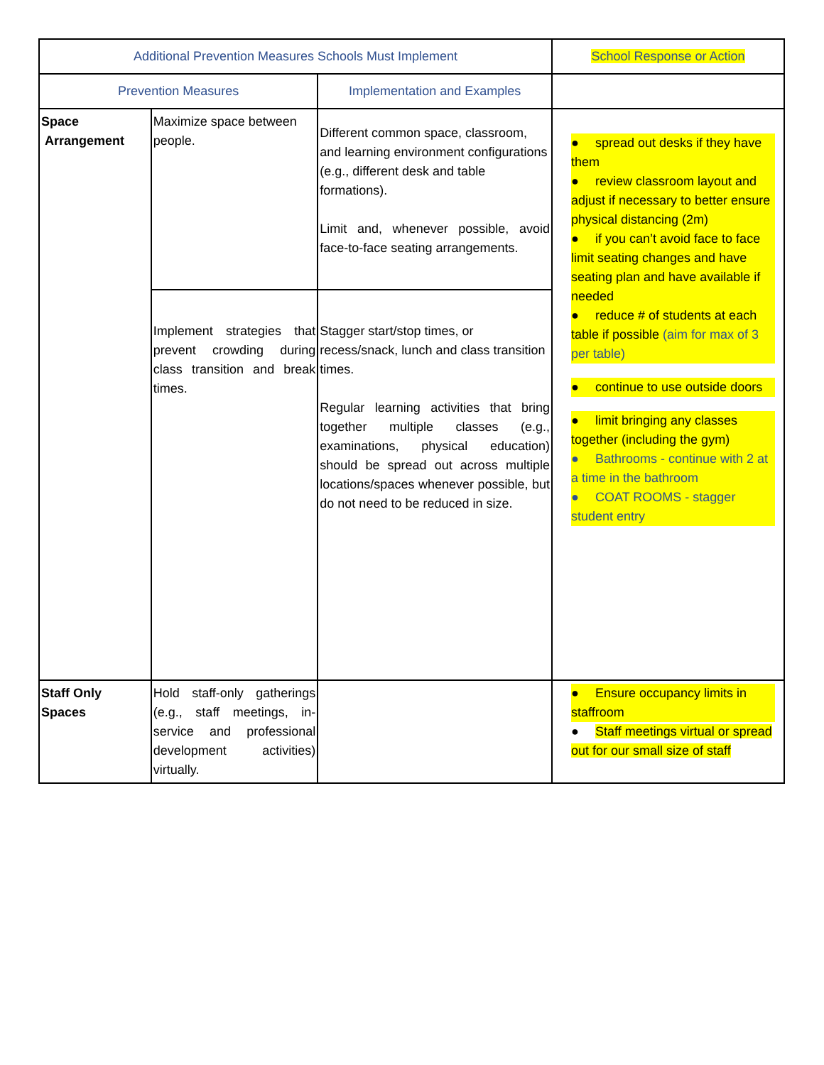| Additional Prevention Measures Schools Must Implement | | | School Response or Action |
| --- | --- | --- | --- |
| Prevention Measures | | Implementation and Examples | |
| Space Arrangement | Maximize space between people. | Different common space, classroom, and learning environment configurations (e.g., different desk and table formations). Limit and, whenever possible, avoid face-to-face seating arrangements. | ● spread out desks if they have them ● review classroom layout and adjust if necessary to better ensure physical distancing (2m) ● if you can’t avoid face to face limit seating changes and have seating plan and have available if needed ● reduce # of students at each table if possible (aim for max of 3 per table) ● continue to use outside doors ● limit bringing any classes together (including the gym) ● Bathrooms - continue with 2 at a time in the bathroom ● COAT ROOMS - stagger student entry |
| | Implement strategies that prevent crowding during class transition and break times. | Stagger start/stop times, or recess/snack, lunch and class transition times. Regular learning activities that bring together multiple classes (e.g., examinations, physical education) should be spread out across multiple locations/spaces whenever possible, but do not need to be reduced in size. | |
| Staff Only Spaces | Hold staff-only gatherings (e.g., staff meetings, in-service and professional development activities) virtually. | | ● Ensure occupancy limits in staffroom ● Staff meetings virtual or spread out for our small size of staff |